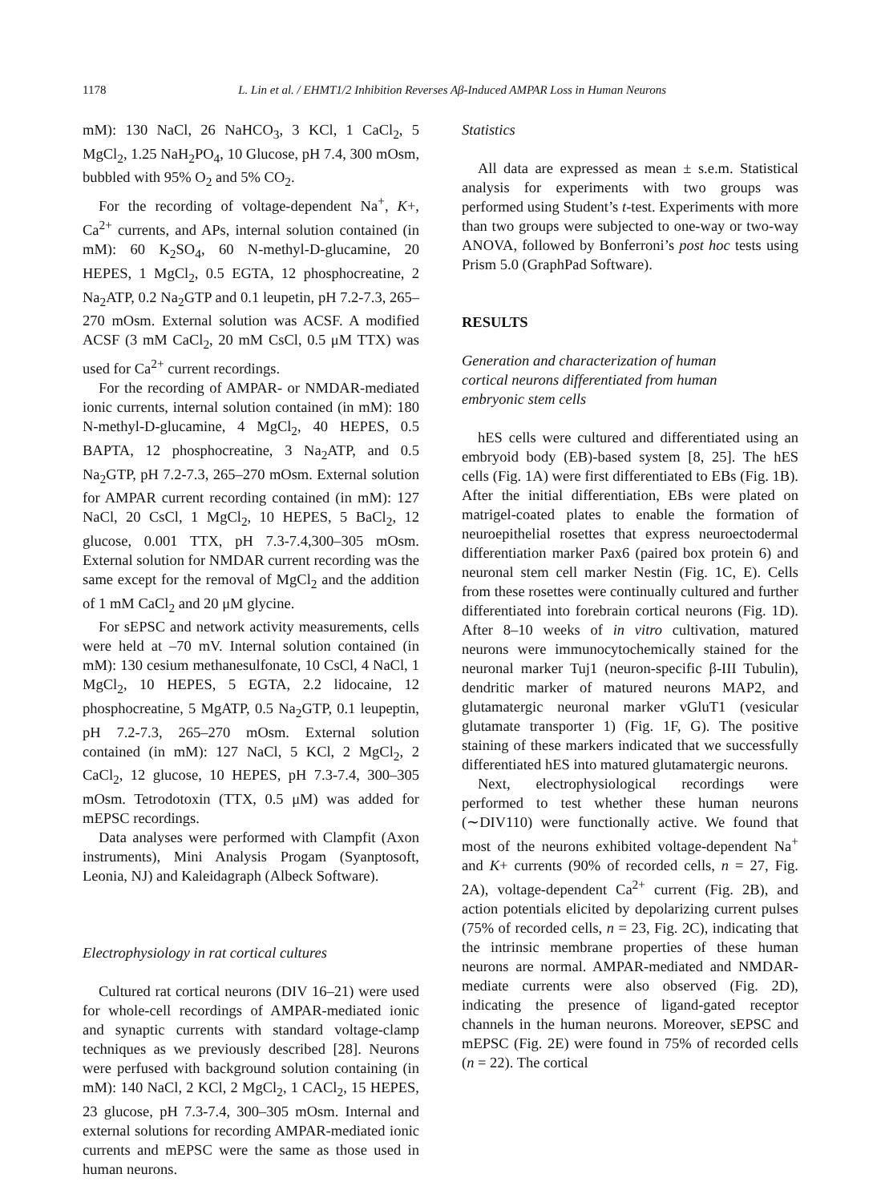1178 L. Lin et al. / EHMT1/2 Inhibition Reverses Aβ-Induced AMPAR Loss in Human Neurons
mM): 130 NaCl, 26 NaHCO<sub>3</sub>, 3 KCl, 1 CaCl<sub>2</sub>, 5 MgCl<sub>2</sub>, 1.25 NaH<sub>2</sub>PO<sub>4</sub>, 10 Glucose, pH 7.4, 300 mOsm, bubbled with 95% O<sub>2</sub> and 5% CO<sub>2</sub>.
For the recording of voltage-dependent Na<sup>+</sup>, K+, Ca<sup>2+</sup> currents, and APs, internal solution contained (in mM): 60 K<sub>2</sub>SO<sub>4</sub>, 60 N-methyl-D-glucamine, 20 HEPES, 1 MgCl<sub>2</sub>, 0.5 EGTA, 12 phosphocreatine, 2 Na<sub>2</sub>ATP, 0.2 Na<sub>2</sub>GTP and 0.1 leupetin, pH 7.2-7.3, 265–270 mOsm. External solution was ACSF. A modified ACSF (3 mM CaCl<sub>2</sub>, 20 mM CsCl, 0.5 μM TTX) was used for Ca<sup>2+</sup> current recordings.
For the recording of AMPAR- or NMDAR-mediated ionic currents, internal solution contained (in mM): 180 N-methyl-D-glucamine, 4 MgCl<sub>2</sub>, 40 HEPES, 0.5 BAPTA, 12 phosphocreatine, 3 Na<sub>2</sub>ATP, and 0.5 Na<sub>2</sub>GTP, pH 7.2-7.3, 265–270 mOsm. External solution for AMPAR current recording contained (in mM): 127 NaCl, 20 CsCl, 1 MgCl<sub>2</sub>, 10 HEPES, 5 BaCl<sub>2</sub>, 12 glucose, 0.001 TTX, pH 7.3-7.4,300–305 mOsm. External solution for NMDAR current recording was the same except for the removal of MgCl<sub>2</sub> and the addition of 1 mM CaCl<sub>2</sub> and 20 μM glycine.
For sEPSC and network activity measurements, cells were held at –70 mV. Internal solution contained (in mM): 130 cesium methanesulfonate, 10 CsCl, 4 NaCl, 1 MgCl<sub>2</sub>, 10 HEPES, 5 EGTA, 2.2 lidocaine, 12 phosphocreatine, 5 MgATP, 0.5 Na<sub>2</sub>GTP, 0.1 leupeptin, pH 7.2-7.3, 265–270 mOsm. External solution contained (in mM): 127 NaCl, 5 KCl, 2 MgCl<sub>2</sub>, 2 CaCl<sub>2</sub>, 12 glucose, 10 HEPES, pH 7.3-7.4, 300–305 mOsm. Tetrodotoxin (TTX, 0.5 μM) was added for mEPSC recordings.
Data analyses were performed with Clampfit (Axon instruments), Mini Analysis Progam (Syanptosoft, Leonia, NJ) and Kaleidagraph (Albeck Software).
Electrophysiology in rat cortical cultures
Cultured rat cortical neurons (DIV 16–21) were used for whole-cell recordings of AMPAR-mediated ionic and synaptic currents with standard voltage-clamp techniques as we previously described [28]. Neurons were perfused with background solution containing (in mM): 140 NaCl, 2 KCl, 2 MgCl<sub>2</sub>, 1 CACl<sub>2</sub>, 15 HEPES, 23 glucose, pH 7.3-7.4, 300–305 mOsm. Internal and external solutions for recording AMPAR-mediated ionic currents and mEPSC were the same as those used in human neurons.
Statistics
All data are expressed as mean ± s.e.m. Statistical analysis for experiments with two groups was performed using Student’s t-test. Experiments with more than two groups were subjected to one-way or two-way ANOVA, followed by Bonferroni’s post hoc tests using Prism 5.0 (GraphPad Software).
RESULTS
Generation and characterization of human
cortical neurons differentiated from human
embryonic stem cells
hES cells were cultured and differentiated using an embryoid body (EB)-based system [8, 25]. The hES cells (Fig. 1A) were first differentiated to EBs (Fig. 1B). After the initial differentiation, EBs were plated on matrigel-coated plates to enable the formation of neuroepithelial rosettes that express neuroectodermal differentiation marker Pax6 (paired box protein 6) and neuronal stem cell marker Nestin (Fig. 1C, E). Cells from these rosettes were continually cultured and further differentiated into forebrain cortical neurons (Fig. 1D). After 8–10 weeks of in vitro cultivation, matured neurons were immunocytochemically stained for the neuronal marker Tuj1 (neuron-specific β-III Tubulin), dendritic marker of matured neurons MAP2, and glutamatergic neuronal marker vGluT1 (vesicular glutamate transporter 1) (Fig. 1F, G). The positive staining of these markers indicated that we successfully differentiated hES into matured glutamatergic neurons.
Next, electrophysiological recordings were performed to test whether these human neurons (∼DIV110) were functionally active. We found that most of the neurons exhibited voltage-dependent Na<sup>+</sup> and K+ currents (90% of recorded cells, n = 27, Fig. 2A), voltage-dependent Ca<sup>2+</sup> current (Fig. 2B), and action potentials elicited by depolarizing current pulses (75% of recorded cells, n = 23, Fig. 2C), indicating that the intrinsic membrane properties of these human neurons are normal. AMPAR-mediated and NMDAR-mediate currents were also observed (Fig. 2D), indicating the presence of ligand-gated receptor channels in the human neurons. Moreover, sEPSC and mEPSC (Fig. 2E) were found in 75% of recorded cells (n = 22). The cortical